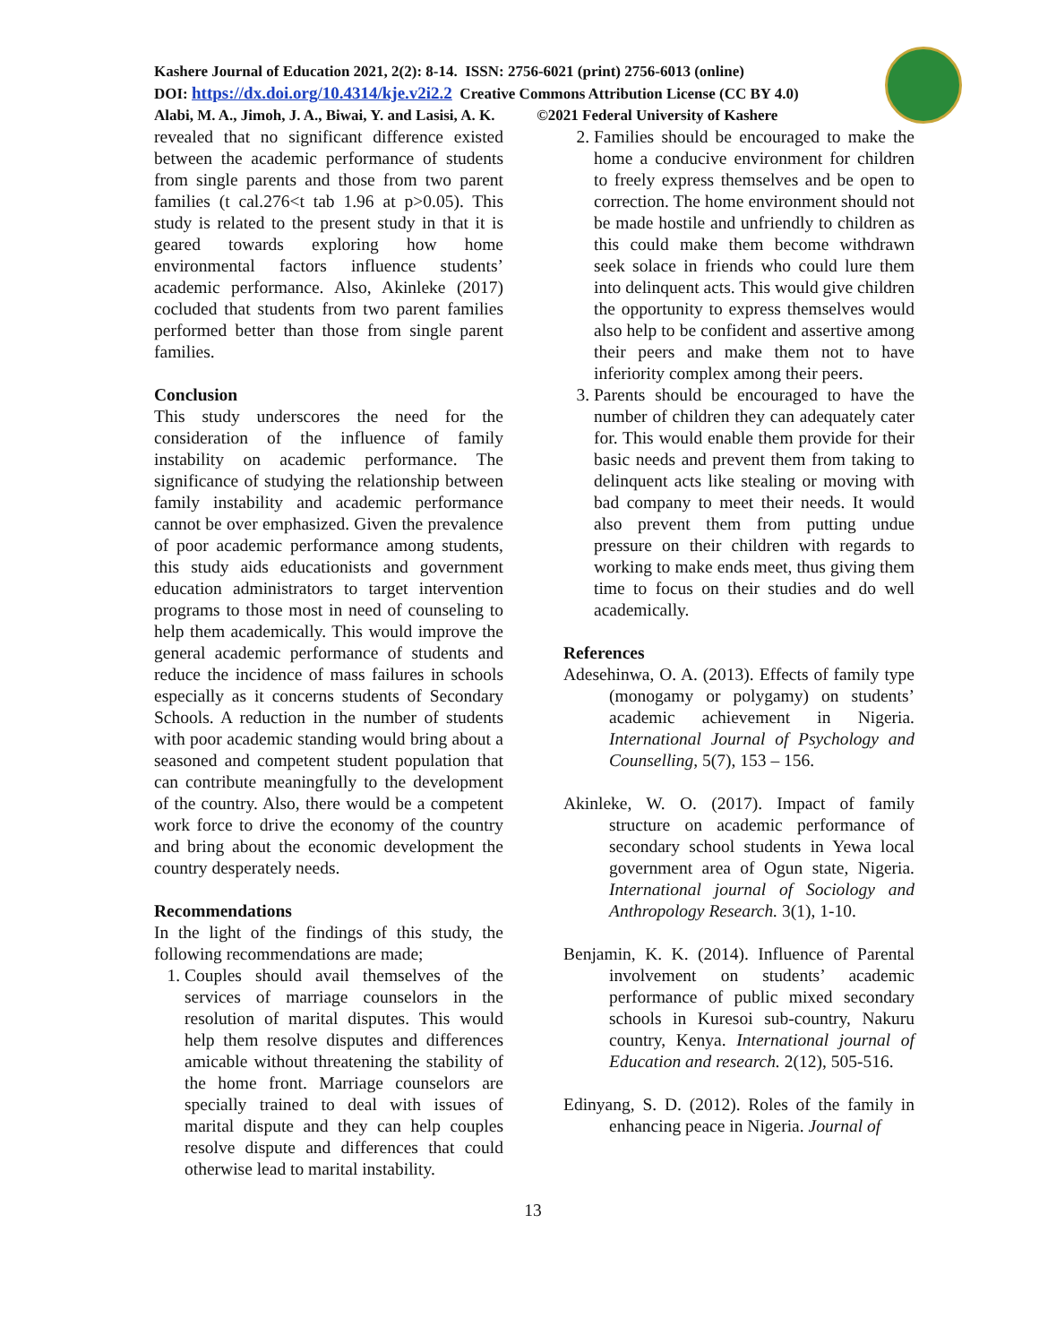Kashere Journal of Education 2021, 2(2): 8-14. ISSN: 2756-6021 (print) 2756-6013 (online)
DOI: https://dx.doi.org/10.4314/kje.v2i2.2 Creative Commons Attribution License (CC BY 4.0)
Alabi, M. A., Jimoh, J. A., Biwai, Y. and Lasisi, A. K. ©2021 Federal University of Kashere
revealed that no significant difference existed between the academic performance of students from single parents and those from two parent families (t cal.276<t tab 1.96 at p>0.05). This study is related to the present study in that it is geared towards exploring how home environmental factors influence students’ academic performance. Also, Akinleke (2017) cocluded that students from two parent families performed better than those from single parent families.
Conclusion
This study underscores the need for the consideration of the influence of family instability on academic performance. The significance of studying the relationship between family instability and academic performance cannot be over emphasized. Given the prevalence of poor academic performance among students, this study aids educationists and government education administrators to target intervention programs to those most in need of counseling to help them academically. This would improve the general academic performance of students and reduce the incidence of mass failures in schools especially as it concerns students of Secondary Schools. A reduction in the number of students with poor academic standing would bring about a seasoned and competent student population that can contribute meaningfully to the development of the country. Also, there would be a competent work force to drive the economy of the country and bring about the economic development the country desperately needs.
Recommendations
In the light of the findings of this study, the following recommendations are made;
1. Couples should avail themselves of the services of marriage counselors in the resolution of marital disputes. This would help them resolve disputes and differences amicable without threatening the stability of the home front. Marriage counselors are specially trained to deal with issues of marital dispute and they can help couples resolve dispute and differences that could otherwise lead to marital instability.
2. Families should be encouraged to make the home a conducive environment for children to freely express themselves and be open to correction. The home environment should not be made hostile and unfriendly to children as this could make them become withdrawn seek solace in friends who could lure them into delinquent acts. This would give children the opportunity to express themselves would also help to be confident and assertive among their peers and make them not to have inferiority complex among their peers.
3. Parents should be encouraged to have the number of children they can adequately cater for. This would enable them provide for their basic needs and prevent them from taking to delinquent acts like stealing or moving with bad company to meet their needs. It would also prevent them from putting undue pressure on their children with regards to working to make ends meet, thus giving them time to focus on their studies and do well academically.
References
Adesehinwa, O. A. (2013). Effects of family type (monogamy or polygamy) on students’ academic achievement in Nigeria. International Journal of Psychology and Counselling, 5(7), 153 – 156.
Akinleke, W. O. (2017). Impact of family structure on academic performance of secondary school students in Yewa local government area of Ogun state, Nigeria. International journal of Sociology and Anthropology Research. 3(1), 1-10.
Benjamin, K. K. (2014). Influence of Parental involvement on students’ academic performance of public mixed secondary schools in Kuresoi sub-country, Nakuru country, Kenya. International journal of Education and research. 2(12), 505-516.
Edinyang, S. D. (2012). Roles of the family in enhancing peace in Nigeria. Journal of
13